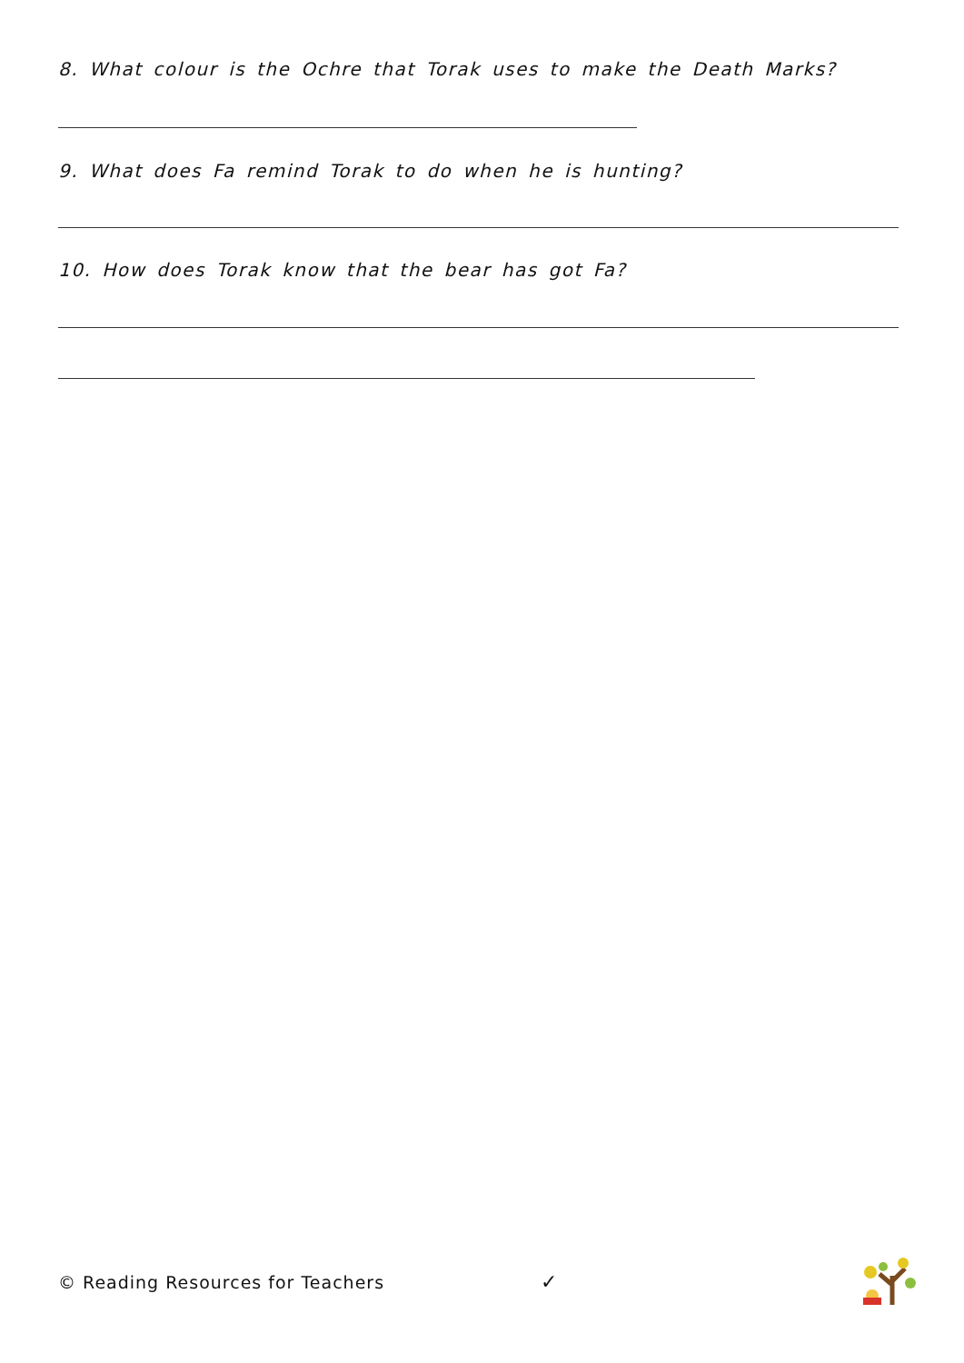8. What colour is the Ochre that Torak uses to make the Death Marks?
9. What does Fa remind Torak to do when he is hunting?
10. How does Torak know that the bear has got Fa?
© Reading Resources for Teachers
✓